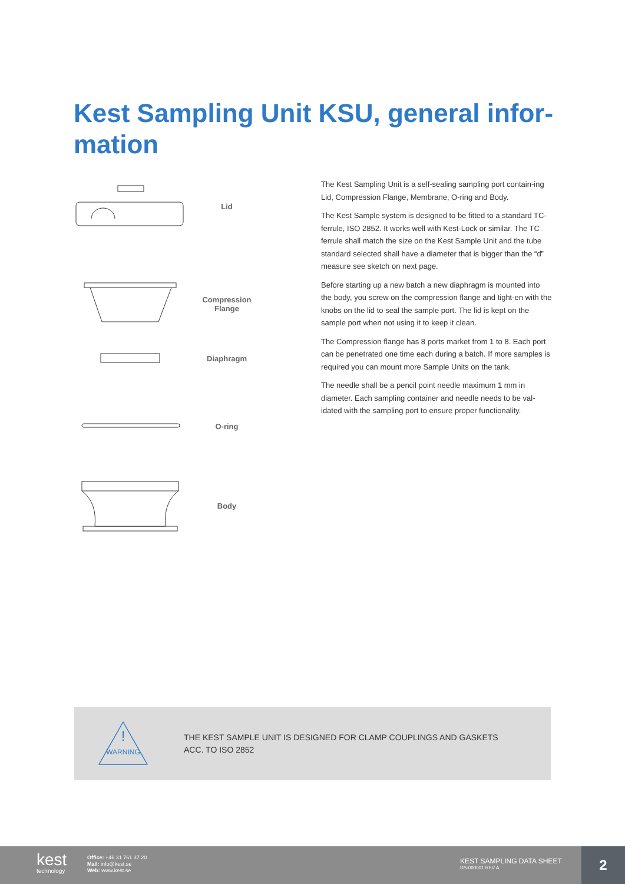Kest Sampling Unit KSU, general infor-mation
Lid
Compression
Flange
Diaphragm
O-ring
Body
The Kest Sampling Unit is a self-sealing sampling port contain-ing Lid, Compression Flange, Membrane, O-ring and Body.
The Kest Sample system is designed to be fitted to a standard TC-ferrule, ISO 2852. It works well with Kest-Lock or similar. The TC ferrule shall match the size on the Kest Sample Unit and the tube standard selected shall have a diameter that is bigger than the “d” measure see sketch on next page.
Before starting up a new batch a new diaphragm is mounted into the body, you screw on the compression flange and tight-en with the knobs on the lid to seal the sample port. The lid is kept on the sample port when not using it to keep it clean.
The Compression flange has 8 ports market from 1 to 8. Each port can be penetrated one time each during a batch. If more samples is required you can mount more Sample Units on the tank.
The needle shall be a pencil point needle maximum 1 mm in diameter. Each sampling container and needle needs to be val-idated with the sampling port to ensure proper functionality.
!
WARNING
THE KEST SAMPLE UNIT IS DESIGNED FOR CLAMP COUPLINGS AND GASKETS
ACC. TO ISO 2852
kest
technology
Office: +46 31 761 37 20
Mail: info@kest.se
Web: www.kest.se
KEST SAMPLING DATA SHEET
DS-000001 REV A
2